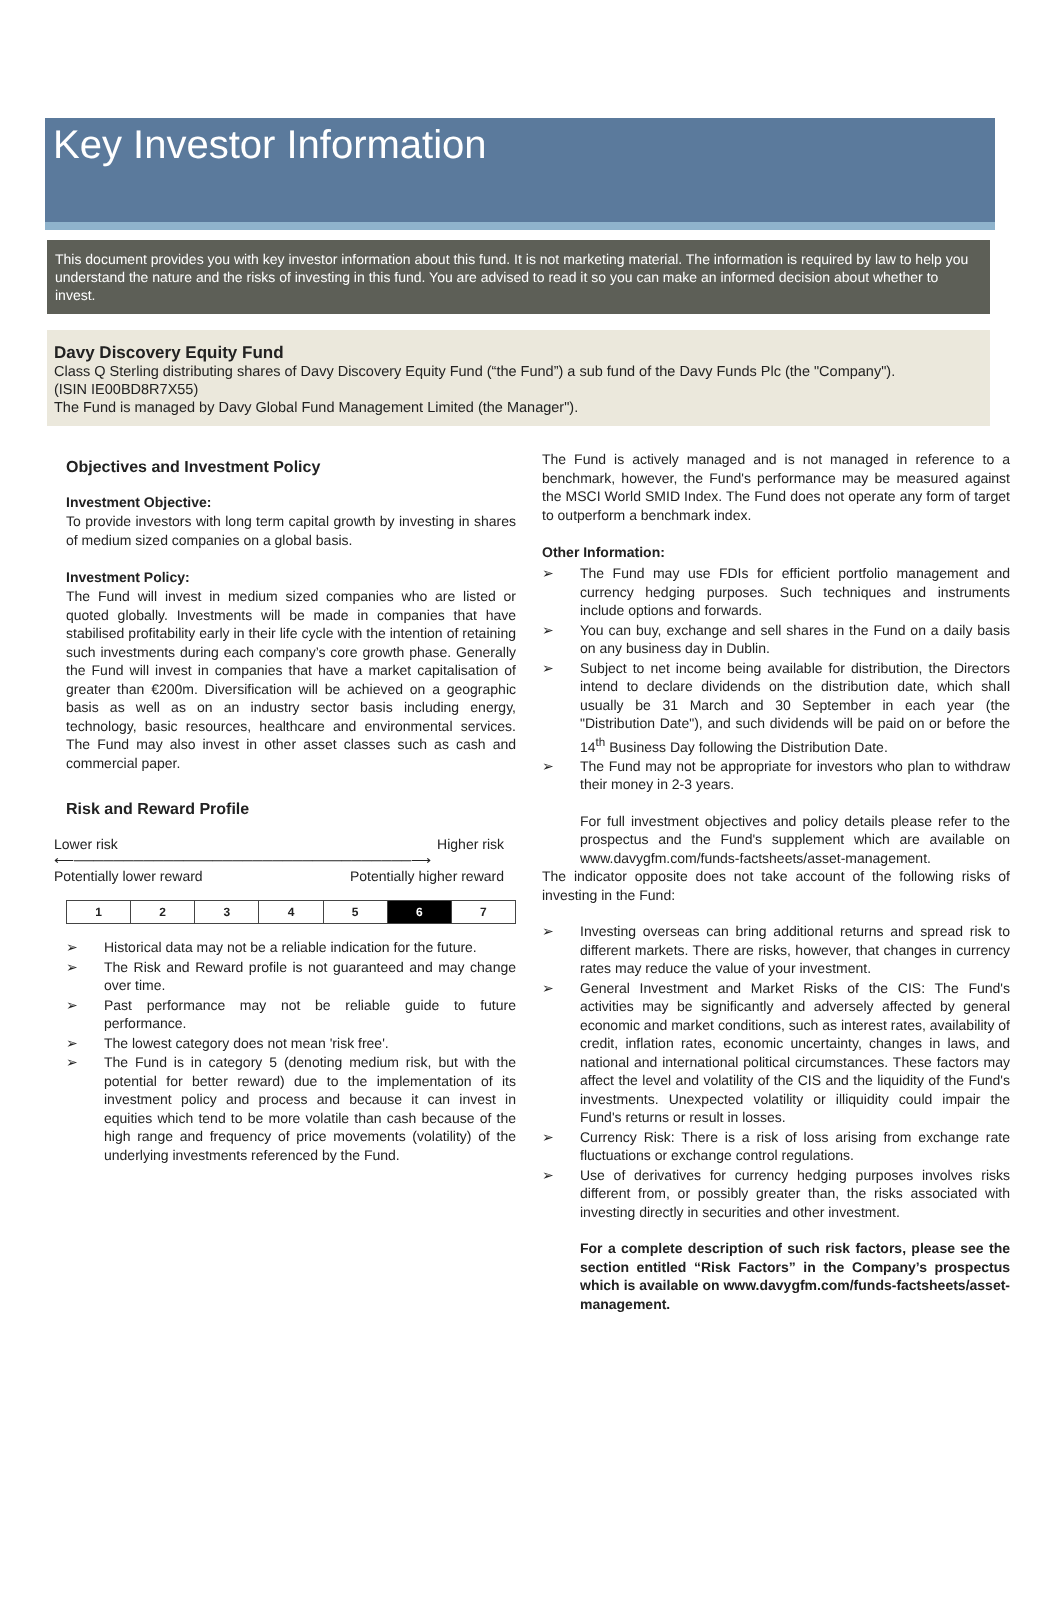Key Investor Information
This document provides you with key investor information about this fund. It is not marketing material. The information is required by law to help you understand the nature and the risks of investing in this fund. You are advised to read it so you can make an informed decision about whether to invest.
Davy Discovery Equity Fund
Class Q Sterling distributing shares of Davy Discovery Equity Fund (“the Fund”) a sub fund of the Davy Funds Plc (the "Company").
(ISIN IE00BD8R7X55)
The Fund is managed by Davy Global Fund Management Limited (the Manager").
Objectives and Investment Policy
Investment Objective:
To provide investors with long term capital growth by investing in shares of medium sized companies on a global basis.
Investment Policy:
The Fund will invest in medium sized companies who are listed or quoted globally. Investments will be made in companies that have stabilised profitability early in their life cycle with the intention of retaining such investments during each company’s core growth phase. Generally the Fund will invest in companies that have a market capitalisation of greater than €200m. Diversification will be achieved on a geographic basis as well as on an industry sector basis including energy, technology, basic resources, healthcare and environmental services. The Fund may also invest in other asset classes such as cash and commercial paper.
Risk and Reward Profile
Lower risk Higher risk
⟵──────────────────────────────────⟶
Potentially lower reward Potentially higher reward
| 1 | 2 | 3 | 4 | 5 | 6 | 7 |
➢ Historical data may not be a reliable indication for the future.
➢ The Risk and Reward profile is not guaranteed and may change over time.
➢ Past performance may not be reliable guide to future performance.
➢ The lowest category does not mean 'risk free'.
➢ The Fund is in category 5 (denoting medium risk, but with the potential for better reward) due to the implementation of its investment policy and process and because it can invest in equities which tend to be more volatile than cash because of the high range and frequency of price movements (volatility) of the underlying investments referenced by the Fund.
The Fund is actively managed and is not managed in reference to a benchmark, however, the Fund's performance may be measured against the MSCI World SMID Index. The Fund does not operate any form of target to outperform a benchmark index.
Other Information:
➢ The Fund may use FDIs for efficient portfolio management and currency hedging purposes. Such techniques and instruments include options and forwards.
➢ You can buy, exchange and sell shares in the Fund on a daily basis on any business day in Dublin.
➢ Subject to net income being available for distribution, the Directors intend to declare dividends on the distribution date, which shall usually be 31 March and 30 September in each year (the "Distribution Date"), and such dividends will be paid on or before the 14<sup>th</sup> Business Day following the Distribution Date.
➢ The Fund may not be appropriate for investors who plan to withdraw their money in 2-3 years.
For full investment objectives and policy details please refer to the prospectus and the Fund's supplement which are available on www.davygfm.com/funds-factsheets/asset-management.
The indicator opposite does not take account of the following risks of investing in the Fund:
➢ Investing overseas can bring additional returns and spread risk to different markets. There are risks, however, that changes in currency rates may reduce the value of your investment.
➢ General Investment and Market Risks of the CIS: The Fund's activities may be significantly and adversely affected by general economic and market conditions, such as interest rates, availability of credit, inflation rates, economic uncertainty, changes in laws, and national and international political circumstances. These factors may affect the level and volatility of the CIS and the liquidity of the Fund's investments. Unexpected volatility or illiquidity could impair the Fund's returns or result in losses.
➢ Currency Risk: There is a risk of loss arising from exchange rate fluctuations or exchange control regulations.
➢ Use of derivatives for currency hedging purposes involves risks different from, or possibly greater than, the risks associated with investing directly in securities and other investment.
For a complete description of such risk factors, please see the section entitled “Risk Factors” in the Company’s prospectus which is available on www.davygfm.com/funds-factsheets/asset-management.